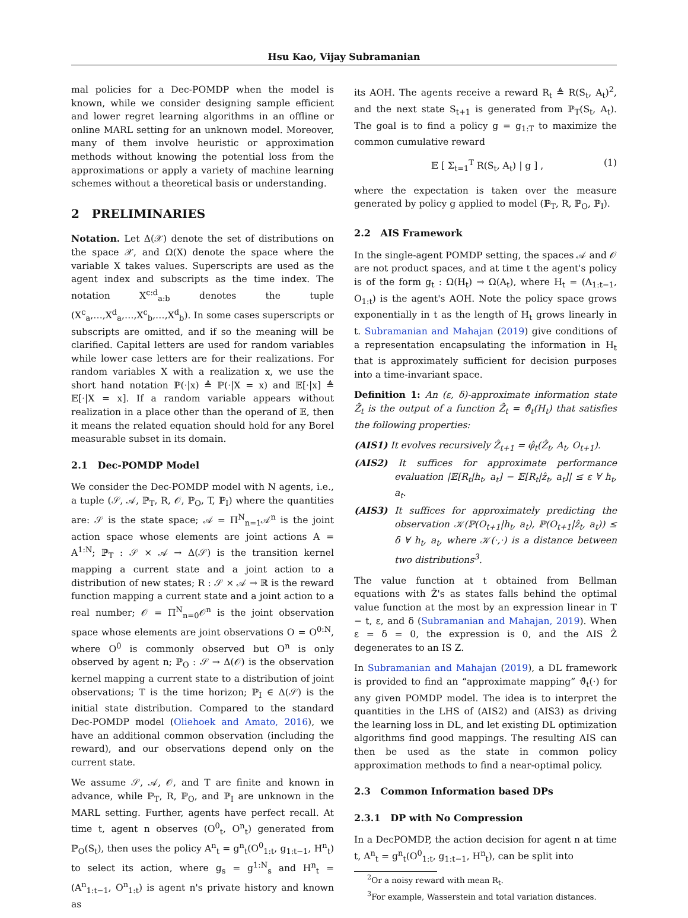Hsu Kao, Vijay Subramanian
mal policies for a Dec-POMDP when the model is known, while we consider designing sample efficient and lower regret learning algorithms in an offline or online MARL setting for an unknown model. Moreover, many of them involve heuristic or approximation methods without knowing the potential loss from the approximations or apply a variety of machine learning schemes without a theoretical basis or understanding.
2 PRELIMINARIES
Notation. Let Δ(𝒳) denote the set of distributions on the space 𝒳, and Ω(X) denote the space where the variable X takes values. Superscripts are used as the agent index and subscripts as the time index. The notation X<sup>c:d</sup><sub>a:b</sub> denotes the tuple (X<sup>c</sup><sub>a</sub>,…,X<sup>d</sup><sub>a</sub>,…,X<sup>c</sup><sub>b</sub>,…,X<sup>d</sup><sub>b</sub>). In some cases superscripts or subscripts are omitted, and if so the meaning will be clarified. Capital letters are used for random variables while lower case letters are for their realizations. For random variables X with a realization x, we use the short hand notation ℙ(·|x) ≜ ℙ(·|X = x) and 𝔼[·|x] ≜ 𝔼[·|X = x]. If a random variable appears without realization in a place other than the operand of 𝔼, then it means the related equation should hold for any Borel measurable subset in its domain.
2.1 Dec-POMDP Model
We consider the Dec-POMDP model with N agents, i.e., a tuple (𝒮, 𝒜, ℙ<sub>T</sub>, R, 𝒪, ℙ<sub>O</sub>, T, ℙ<sub>I</sub>) where the quantities are: 𝒮 is the state space; 𝒜 = Π<sup>N</sup><sub>n=1</sub>𝒜<sup>n</sup> is the joint action space whose elements are joint actions A = A<sup>1:N</sup>; ℙ<sub>T</sub> : 𝒮 × 𝒜 → Δ(𝒮) is the transition kernel mapping a current state and a joint action to a distribution of new states; R : 𝒮 × 𝒜 → ℝ is the reward function mapping a current state and a joint action to a real number; 𝒪 = Π<sup>N</sup><sub>n=0</sub>𝒪<sup>n</sup> is the joint observation space whose elements are joint observations O = O<sup>0:N</sup>, where O<sup>0</sup> is commonly observed but O<sup>n</sup> is only observed by agent n; ℙ<sub>O</sub> : 𝒮 → Δ(𝒪) is the observation kernel mapping a current state to a distribution of joint observations; T is the time horizon; ℙ<sub>I</sub> ∈ Δ(𝒮) is the initial state distribution. Compared to the standard Dec-POMDP model (Oliehoek and Amato, 2016), we have an additional common observation (including the reward), and our observations depend only on the current state.
We assume 𝒮, 𝒜, 𝒪, and T are finite and known in advance, while ℙ<sub>T</sub>, R, ℙ<sub>O</sub>, and ℙ<sub>I</sub> are unknown in the MARL setting. Further, agents have perfect recall. At time t, agent n observes (O<sup>0</sup><sub>t</sub>, O<sup>n</sup><sub>t</sub>) generated from ℙ<sub>O</sub>(S<sub>t</sub>), then uses the policy A<sup>n</sup><sub>t</sub> = g<sup>n</sup><sub>t</sub>(O<sup>0</sup><sub>1:t</sub>, g<sub>1:t−1</sub>, H<sup>n</sup><sub>t</sub>) to select its action, where g<sub>s</sub> = g<sup>1:N</sup><sub>s</sub> and H<sup>n</sup><sub>t</sub> = (A<sup>n</sup><sub>1:t−1</sub>, O<sup>n</sup><sub>1:t</sub>) is agent n's private history and known as
its AOH. The agents receive a reward R<sub>t</sub> ≜ R(S<sub>t</sub>, A<sub>t</sub>)<sup>2</sup>, and the next state S<sub>t+1</sub> is generated from ℙ<sub>T</sub>(S<sub>t</sub>, A<sub>t</sub>). The goal is to find a policy g = g<sub>1:T</sub> to maximize the common cumulative reward
𝔼 [ Σ<sub>t=1</sub><sup>T</sup> R(S<sub>t</sub>, A<sub>t</sub>) | g ] , (1)
where the expectation is taken over the measure generated by policy g applied to model (ℙ<sub>T</sub>, R, ℙ<sub>O</sub>, ℙ<sub>I</sub>).
2.2 AIS Framework
In the single-agent POMDP setting, the spaces 𝒜 and 𝒪 are not product spaces, and at time t the agent's policy is of the form g<sub>t</sub> : Ω(H<sub>t</sub>) → Ω(A<sub>t</sub>), where H<sub>t</sub> = (A<sub>1:t−1</sub>, O<sub>1:t</sub>) is the agent's AOH. Note the policy space grows exponentially in t as the length of H<sub>t</sub> grows linearly in t. Subramanian and Mahajan (2019) give conditions of a representation encapsulating the information in H<sub>t</sub> that is approximately sufficient for decision purposes into a time-invariant space.
Definition 1: An (ε, δ)-approximate information state Ẑ<sub>t</sub> is the output of a function Ẑ<sub>t</sub> = ϑ̂<sub>t</sub>(H<sub>t</sub>) that satisfies the following properties:
(AIS1) It evolves recursively Ẑ<sub>t+1</sub> = φ̂<sub>t</sub>(Ẑ<sub>t</sub>, A<sub>t</sub>, O<sub>t+1</sub>).
(AIS2) It suffices for approximate performance evaluation |𝔼[R<sub>t</sub>|h<sub>t</sub>, a<sub>t</sub>] − 𝔼[R<sub>t</sub>|ẑ<sub>t</sub>, a<sub>t</sub>]| ≤ ε ∀ h<sub>t</sub>, a<sub>t</sub>.
(AIS3) It suffices for approximately predicting the observation 𝒦(ℙ(O<sub>t+1</sub>|h<sub>t</sub>, a<sub>t</sub>), ℙ(O<sub>t+1</sub>|ẑ<sub>t</sub>, a<sub>t</sub>)) ≤ δ ∀ h<sub>t</sub>, a<sub>t</sub>, where 𝒦(·,·) is a distance between two distributions<sup>3</sup>.
The value function at t obtained from Bellman equations with Ẑ's as states falls behind the optimal value function at the most by an expression linear in T − t, ε, and δ (Subramanian and Mahajan, 2019). When ε = δ = 0, the expression is 0, and the AIS Ẑ degenerates to an IS Z.
In Subramanian and Mahajan (2019), a DL framework is provided to find an “approximate mapping” ϑ̂<sub>t</sub>(·) for any given POMDP model. The idea is to interpret the quantities in the LHS of (AIS2) and (AIS3) as driving the learning loss in DL, and let existing DL optimization algorithms find good mappings. The resulting AIS can then be used as the state in common policy approximation methods to find a near-optimal policy.
2.3 Common Information based DPs
2.3.1 DP with No Compression
In a DecPOMDP, the action decision for agent n at time t, A<sup>n</sup><sub>t</sub> = g<sup>n</sup><sub>t</sub>(O<sup>0</sup><sub>1:t</sub>, g<sub>1:t−1</sub>, H<sup>n</sup><sub>t</sub>), can be split into
<sup>2</sup> Or a noisy reward with mean R<sub>t</sub>.
<sup>3</sup> For example, Wasserstein and total variation distances.